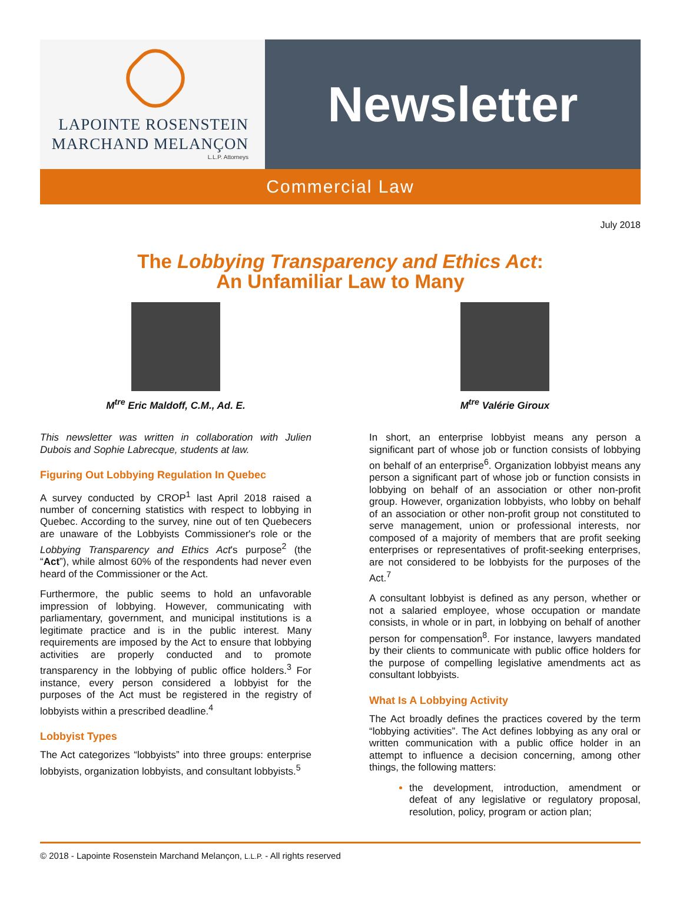LAPOINTE ROSENSTEIN
MARCHAND MELANÇON
L.L.P. Attorneys
Newsletter
Commercial Law
July 2018
The Lobbying Transparency and Ethics Act:
An Unfamiliar Law to Many
M<sup>tre</sup> Eric Maldoff, C.M., Ad. E.
This newsletter was written in collaboration with Julien Dubois and Sophie Labrecque, students at law.
Figuring Out Lobbying Regulation In Quebec
A survey conducted by CROP<sup>1</sup> last April 2018 raised a number of concerning statistics with respect to lobbying in Quebec. According to the survey, nine out of ten Quebecers are unaware of the Lobbyists Commissioner's role or the Lobbying Transparency and Ethics Act's purpose<sup>2</sup> (the “Act”), while almost 60% of the respondents had never even heard of the Commissioner or the Act.
Furthermore, the public seems to hold an unfavorable impression of lobbying. However, communicating with parliamentary, government, and municipal institutions is a legitimate practice and is in the public interest. Many requirements are imposed by the Act to ensure that lobbying activities are properly conducted and to promote transparency in the lobbying of public office holders.<sup>3</sup> For instance, every person considered a lobbyist for the purposes of the Act must be registered in the registry of lobbyists within a prescribed deadline.<sup>4</sup>
Lobbyist Types
The Act categorizes “lobbyists” into three groups: enterprise lobbyists, organization lobbyists, and consultant lobbyists.<sup>5</sup>
M<sup>tre</sup> Valérie Giroux
In short, an enterprise lobbyist means any person a significant part of whose job or function consists of lobbying on behalf of an enterprise<sup>6</sup>. Organization lobbyist means any person a significant part of whose job or function consists in lobbying on behalf of an association or other non-profit group. However, organization lobbyists, who lobby on behalf of an association or other non-profit group not constituted to serve management, union or professional interests, nor composed of a majority of members that are profit seeking enterprises or representatives of profit-seeking enterprises, are not considered to be lobbyists for the purposes of the Act.<sup>7</sup>
A consultant lobbyist is defined as any person, whether or not a salaried employee, whose occupation or mandate consists, in whole or in part, in lobbying on behalf of another person for compensation<sup>8</sup>. For instance, lawyers mandated by their clients to communicate with public office holders for the purpose of compelling legislative amendments act as consultant lobbyists.
What Is A Lobbying Activity
The Act broadly defines the practices covered by the term “lobbying activities”. The Act defines lobbying as any oral or written communication with a public office holder in an attempt to influence a decision concerning, among other things, the following matters:
the development, introduction, amendment or defeat of any legislative or regulatory proposal, resolution, policy, program or action plan;
© 2018 - Lapointe Rosenstein Marchand Melançon, L.L.P. - All rights reserved